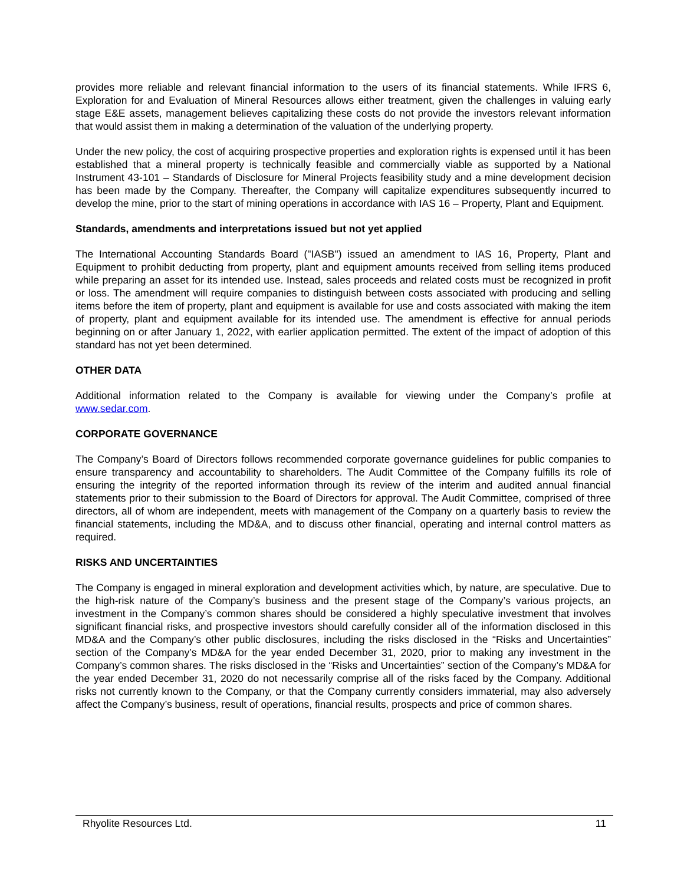provides more reliable and relevant financial information to the users of its financial statements. While IFRS 6, Exploration for and Evaluation of Mineral Resources allows either treatment, given the challenges in valuing early stage E&E assets, management believes capitalizing these costs do not provide the investors relevant information that would assist them in making a determination of the valuation of the underlying property.
Under the new policy, the cost of acquiring prospective properties and exploration rights is expensed until it has been established that a mineral property is technically feasible and commercially viable as supported by a National Instrument 43-101 – Standards of Disclosure for Mineral Projects feasibility study and a mine development decision has been made by the Company. Thereafter, the Company will capitalize expenditures subsequently incurred to develop the mine, prior to the start of mining operations in accordance with IAS 16 – Property, Plant and Equipment.
Standards, amendments and interpretations issued but not yet applied
The International Accounting Standards Board ("IASB") issued an amendment to IAS 16, Property, Plant and Equipment to prohibit deducting from property, plant and equipment amounts received from selling items produced while preparing an asset for its intended use. Instead, sales proceeds and related costs must be recognized in profit or loss. The amendment will require companies to distinguish between costs associated with producing and selling items before the item of property, plant and equipment is available for use and costs associated with making the item of property, plant and equipment available for its intended use. The amendment is effective for annual periods beginning on or after January 1, 2022, with earlier application permitted. The extent of the impact of adoption of this standard has not yet been determined.
OTHER DATA
Additional information related to the Company is available for viewing under the Company’s profile at www.sedar.com.
CORPORATE GOVERNANCE
The Company’s Board of Directors follows recommended corporate governance guidelines for public companies to ensure transparency and accountability to shareholders. The Audit Committee of the Company fulfills its role of ensuring the integrity of the reported information through its review of the interim and audited annual financial statements prior to their submission to the Board of Directors for approval. The Audit Committee, comprised of three directors, all of whom are independent, meets with management of the Company on a quarterly basis to review the financial statements, including the MD&A, and to discuss other financial, operating and internal control matters as required.
RISKS AND UNCERTAINTIES
The Company is engaged in mineral exploration and development activities which, by nature, are speculative. Due to the high-risk nature of the Company’s business and the present stage of the Company’s various projects, an investment in the Company’s common shares should be considered a highly speculative investment that involves significant financial risks, and prospective investors should carefully consider all of the information disclosed in this MD&A and the Company’s other public disclosures, including the risks disclosed in the “Risks and Uncertainties” section of the Company’s MD&A for the year ended December 31, 2020, prior to making any investment in the Company’s common shares. The risks disclosed in the “Risks and Uncertainties” section of the Company’s MD&A for the year ended December 31, 2020 do not necessarily comprise all of the risks faced by the Company. Additional risks not currently known to the Company, or that the Company currently considers immaterial, may also adversely affect the Company’s business, result of operations, financial results, prospects and price of common shares.
Rhyolite Resources Ltd. 11